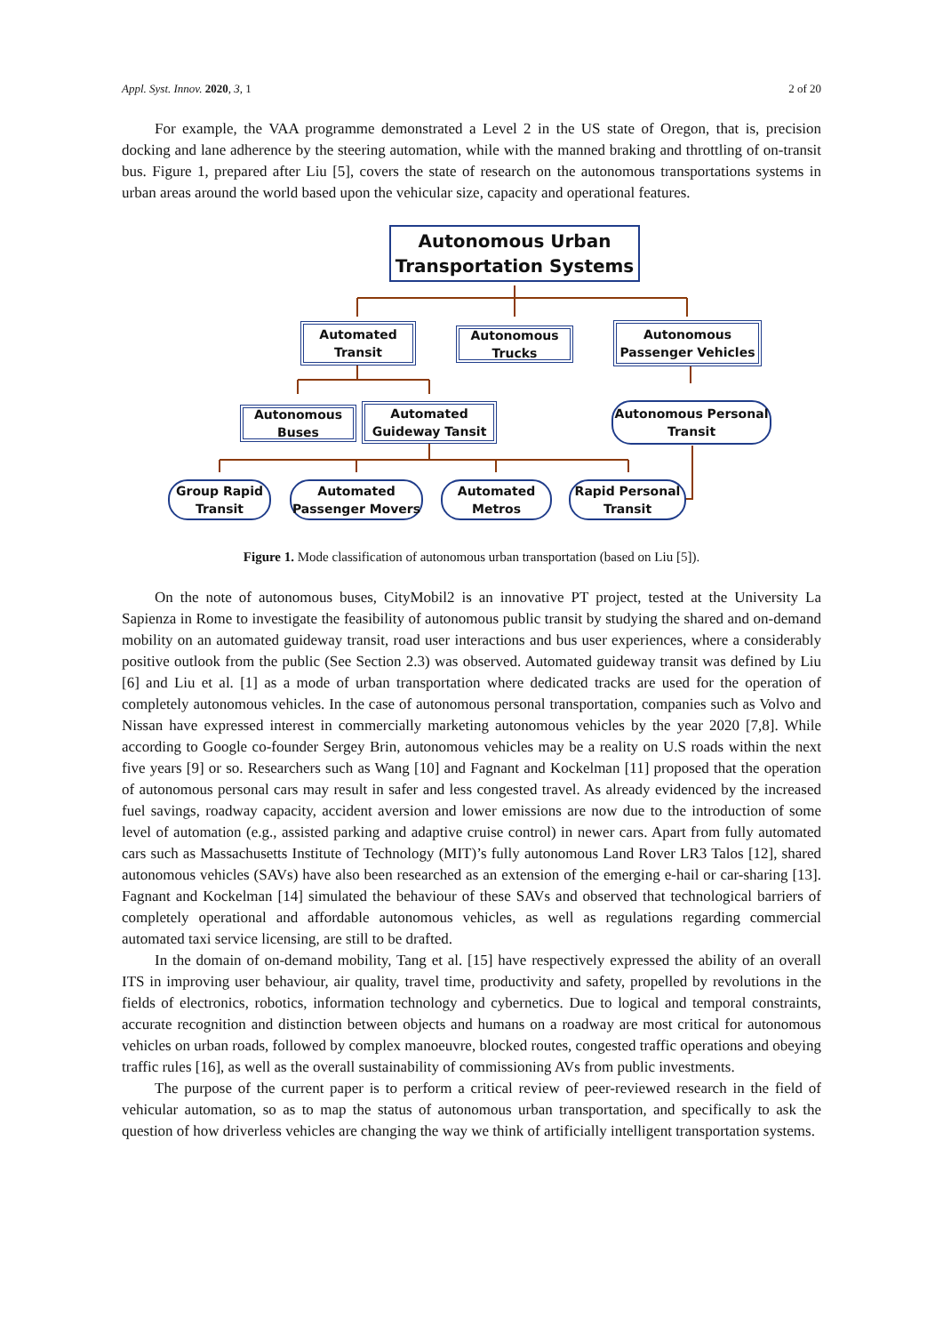Appl. Syst. Innov. 2020, 3, 1 2 of 20
For example, the VAA programme demonstrated a Level 2 in the US state of Oregon, that is, precision docking and lane adherence by the steering automation, while with the manned braking and throttling of on-transit bus. Figure 1, prepared after Liu [5], covers the state of research on the autonomous transportations systems in urban areas around the world based upon the vehicular size, capacity and operational features.
Autonomous Urban
Transportation Systems
Automated
Transit
Autonomous
Trucks
Autonomous
Passenger Vehicles
Autonomous
Buses
Automated
Guideway Tansit
Autonomous Personal
Transit
Group Rapid
Transit
Automated
Passenger Movers
Automated
Metros
Rapid Personal
Transit
Figure 1. Mode classification of autonomous urban transportation (based on Liu [5]).
On the note of autonomous buses, CityMobil2 is an innovative PT project, tested at the University La Sapienza in Rome to investigate the feasibility of autonomous public transit by studying the shared and on-demand mobility on an automated guideway transit, road user interactions and bus user experiences, where a considerably positive outlook from the public (See Section 2.3) was observed. Automated guideway transit was defined by Liu [6] and Liu et al. [1] as a mode of urban transportation where dedicated tracks are used for the operation of completely autonomous vehicles. In the case of autonomous personal transportation, companies such as Volvo and Nissan have expressed interest in commercially marketing autonomous vehicles by the year 2020 [7,8]. While according to Google co-founder Sergey Brin, autonomous vehicles may be a reality on U.S roads within the next five years [9] or so. Researchers such as Wang [10] and Fagnant and Kockelman [11] proposed that the operation of autonomous personal cars may result in safer and less congested travel. As already evidenced by the increased fuel savings, roadway capacity, accident aversion and lower emissions are now due to the introduction of some level of automation (e.g., assisted parking and adaptive cruise control) in newer cars. Apart from fully automated cars such as Massachusetts Institute of Technology (MIT)’s fully autonomous Land Rover LR3 Talos [12], shared autonomous vehicles (SAVs) have also been researched as an extension of the emerging e-hail or car-sharing [13]. Fagnant and Kockelman [14] simulated the behaviour of these SAVs and observed that technological barriers of completely operational and affordable autonomous vehicles, as well as regulations regarding commercial automated taxi service licensing, are still to be drafted.
In the domain of on-demand mobility, Tang et al. [15] have respectively expressed the ability of an overall ITS in improving user behaviour, air quality, travel time, productivity and safety, propelled by revolutions in the fields of electronics, robotics, information technology and cybernetics. Due to logical and temporal constraints, accurate recognition and distinction between objects and humans on a roadway are most critical for autonomous vehicles on urban roads, followed by complex manoeuvre, blocked routes, congested traffic operations and obeying traffic rules [16], as well as the overall sustainability of commissioning AVs from public investments.
The purpose of the current paper is to perform a critical review of peer-reviewed research in the field of vehicular automation, so as to map the status of autonomous urban transportation, and specifically to ask the question of how driverless vehicles are changing the way we think of artificially intelligent transportation systems.